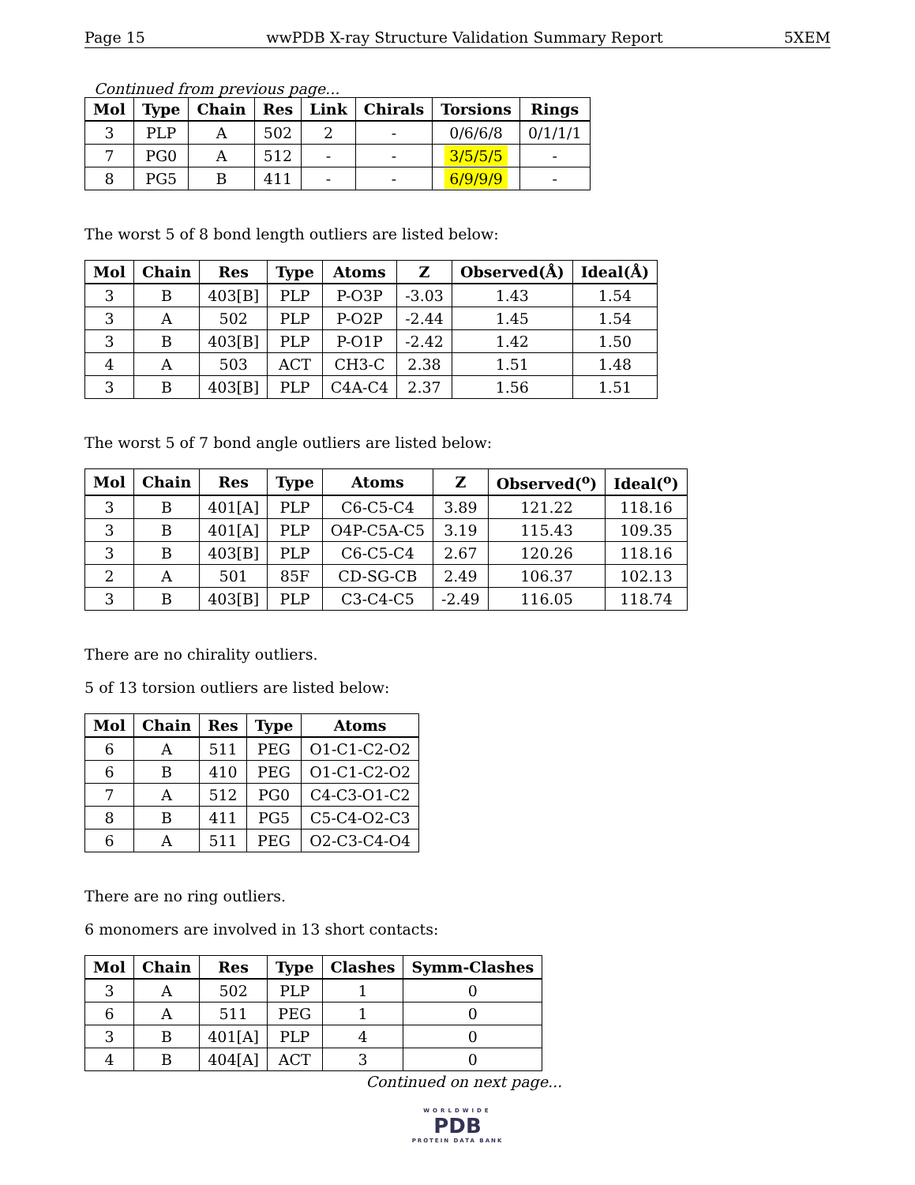Page 15 wwPDB X-ray Structure Validation Summary Report 5XEM
Continued from previous page...
| Mol | Type | Chain | Res | Link | Chirals | Torsions | Rings |
| --- | --- | --- | --- | --- | --- | --- | --- |
| 3 | PLP | A | 502 | 2 | - | 0/6/6/8 | 0/1/1/1 |
| 7 | PG0 | A | 512 | - | - | 3/5/5/5 | - |
| 8 | PG5 | B | 411 | - | - | 6/9/9/9 | - |
The worst 5 of 8 bond length outliers are listed below:
| Mol | Chain | Res | Type | Atoms | Z | Observed(Å) | Ideal(Å) |
| --- | --- | --- | --- | --- | --- | --- | --- |
| 3 | B | 403[B] | PLP | P-O3P | -3.03 | 1.43 | 1.54 |
| 3 | A | 502 | PLP | P-O2P | -2.44 | 1.45 | 1.54 |
| 3 | B | 403[B] | PLP | P-O1P | -2.42 | 1.42 | 1.50 |
| 4 | A | 503 | ACT | CH3-C | 2.38 | 1.51 | 1.48 |
| 3 | B | 403[B] | PLP | C4A-C4 | 2.37 | 1.56 | 1.51 |
The worst 5 of 7 bond angle outliers are listed below:
| Mol | Chain | Res | Type | Atoms | Z | Observed(<sup>o</sup>) | Ideal(<sup>o</sup>) |
| --- | --- | --- | --- | --- | --- | --- | --- |
| 3 | B | 401[A] | PLP | C6-C5-C4 | 3.89 | 121.22 | 118.16 |
| 3 | B | 401[A] | PLP | O4P-C5A-C5 | 3.19 | 115.43 | 109.35 |
| 3 | B | 403[B] | PLP | C6-C5-C4 | 2.67 | 120.26 | 118.16 |
| 2 | A | 501 | 85F | CD-SG-CB | 2.49 | 106.37 | 102.13 |
| 3 | B | 403[B] | PLP | C3-C4-C5 | -2.49 | 116.05 | 118.74 |
There are no chirality outliers.
5 of 13 torsion outliers are listed below:
| Mol | Chain | Res | Type | Atoms |
| --- | --- | --- | --- | --- |
| 6 | A | 511 | PEG | O1-C1-C2-O2 |
| 6 | B | 410 | PEG | O1-C1-C2-O2 |
| 7 | A | 512 | PG0 | C4-C3-O1-C2 |
| 8 | B | 411 | PG5 | C5-C4-O2-C3 |
| 6 | A | 511 | PEG | O2-C3-C4-O4 |
There are no ring outliers.
6 monomers are involved in 13 short contacts:
| Mol | Chain | Res | Type | Clashes | Symm-Clashes |
| --- | --- | --- | --- | --- | --- |
| 3 | A | 502 | PLP | 1 | 0 |
| 6 | A | 511 | PEG | 1 | 0 |
| 3 | B | 401[A] | PLP | 4 | 0 |
| 4 | B | 404[A] | ACT | 3 | 0 |
Continued on next page...
WORLDWIDE
PDB
PROTEIN DATA BANK